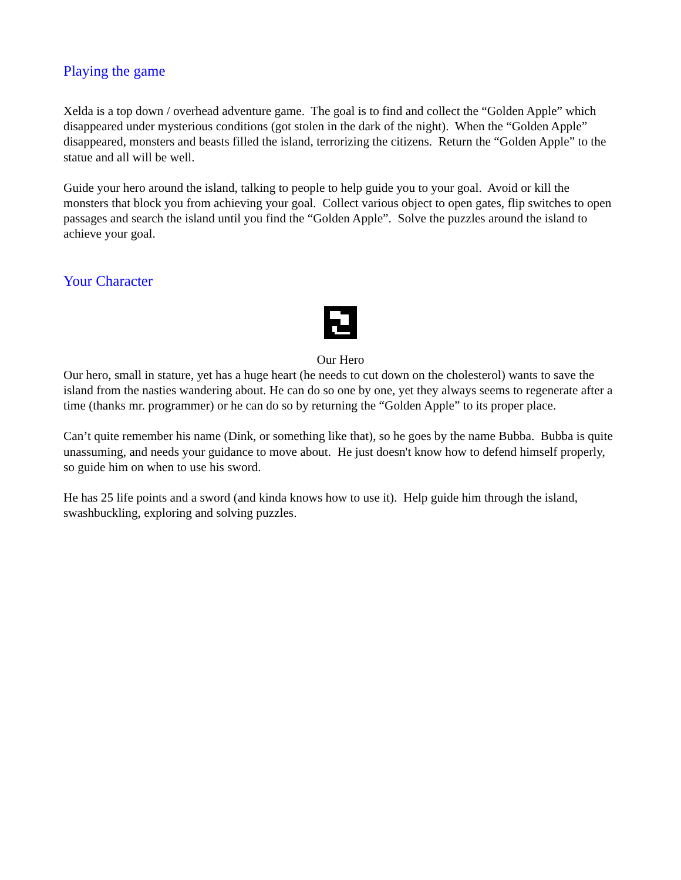Playing the game
Xelda is a top down / overhead adventure game. The goal is to find and collect the “Golden Apple” which disappeared under mysterious conditions (got stolen in the dark of the night). When the “Golden Apple” disappeared, monsters and beasts filled the island, terrorizing the citizens. Return the “Golden Apple” to the statue and all will be well.
Guide your hero around the island, talking to people to help guide you to your goal. Avoid or kill the monsters that block you from achieving your goal. Collect various object to open gates, flip switches to open passages and search the island until you find the “Golden Apple”. Solve the puzzles around the island to achieve your goal.
Your Character
Our Hero
Our hero, small in stature, yet has a huge heart (he needs to cut down on the cholesterol) wants to save the island from the nasties wandering about. He can do so one by one, yet they always seems to regenerate after a time (thanks mr. programmer) or he can do so by returning the “Golden Apple” to its proper place.
Can’t quite remember his name (Dink, or something like that), so he goes by the name Bubba. Bubba is quite unassuming, and needs your guidance to move about. He just doesn't know how to defend himself properly, so guide him on when to use his sword.
He has 25 life points and a sword (and kinda knows how to use it). Help guide him through the island, swashbuckling, exploring and solving puzzles.